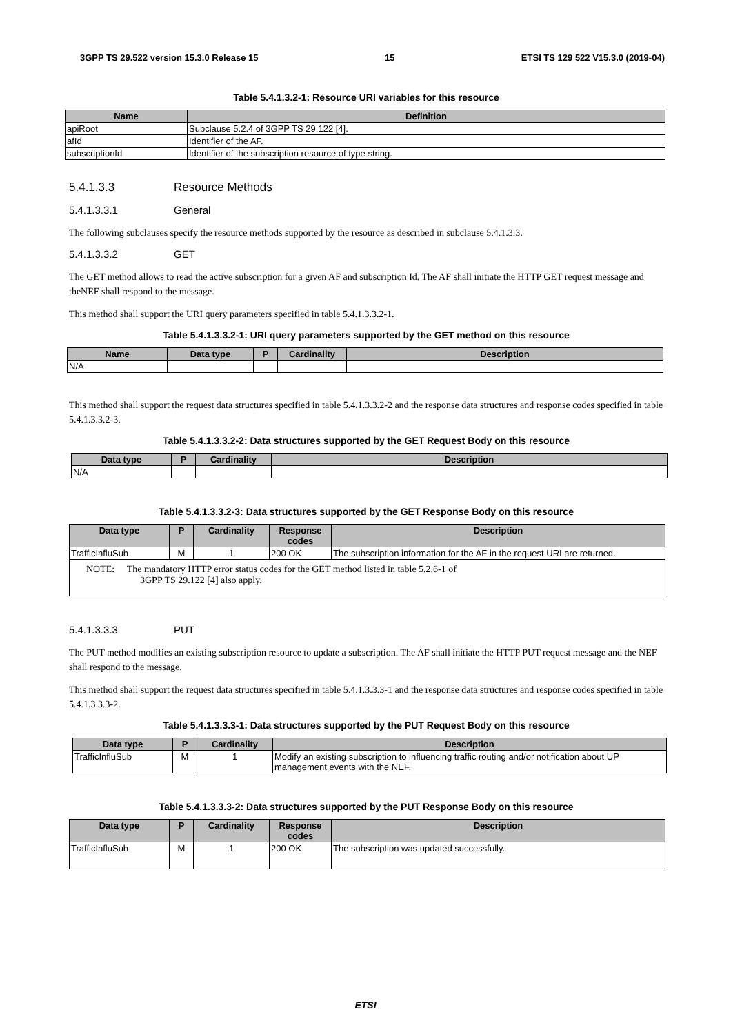3GPP TS 29.522 version 15.3.0 Release 15 15 ETSI TS 129 522 V15.3.0 (2019-04)
Table 5.4.1.3.2-1: Resource URI variables for this resource
| Name | Definition |
| --- | --- |
| apiRoot | Subclause 5.2.4 of 3GPP TS 29.122 [4]. |
| afId | Identifier of the AF. |
| subscriptionId | Identifier of the subscription resource of type string. |
5.4.1.3.3 Resource Methods
5.4.1.3.3.1 General
The following subclauses specify the resource methods supported by the resource as described in subclause 5.4.1.3.3.
5.4.1.3.3.2 GET
The GET method allows to read the active subscription for a given AF and subscription Id. The AF shall initiate the HTTP GET request message and theNEF shall respond to the message.
This method shall support the URI query parameters specified in table 5.4.1.3.3.2-1.
Table 5.4.1.3.3.2-1: URI query parameters supported by the GET method on this resource
| Name | Data type | P | Cardinality | Description |
| --- | --- | --- | --- | --- |
| N/A | | | | |
This method shall support the request data structures specified in table 5.4.1.3.3.2-2 and the response data structures and response codes specified in table 5.4.1.3.3.2-3.
Table 5.4.1.3.3.2-2: Data structures supported by the GET Request Body on this resource
| Data type | P | Cardinality | Description |
| --- | --- | --- | --- |
| N/A | | | |
Table 5.4.1.3.3.2-3: Data structures supported by the GET Response Body on this resource
| Data type | P | Cardinality | Response codes | Description |
| --- | --- | --- | --- | --- |
| TrafficInfluSub | M | 1 | 200 OK | The subscription information for the AF in the request URI are returned. |
| NOTE: The mandatory HTTP error status codes for the GET method listed in table 5.2.6-1 of 3GPP TS 29.122 [4] also apply. | | | | |
5.4.1.3.3.3 PUT
The PUT method modifies an existing subscription resource to update a subscription. The AF shall initiate the HTTP PUT request message and the NEF shall respond to the message.
This method shall support the request data structures specified in table 5.4.1.3.3.3-1 and the response data structures and response codes specified in table 5.4.1.3.3.3-2.
Table 5.4.1.3.3.3-1: Data structures supported by the PUT Request Body on this resource
| Data type | P | Cardinality | Description |
| --- | --- | --- | --- |
| TrafficInfluSub | M | 1 | Modify an existing subscription to influencing traffic routing and/or notification about UP management events with the NEF. |
Table 5.4.1.3.3.3-2: Data structures supported by the PUT Response Body on this resource
| Data type | P | Cardinality | Response codes | Description |
| --- | --- | --- | --- | --- |
| TrafficInfluSub | M | 1 | 200 OK | The subscription was updated successfully. |
ETSI